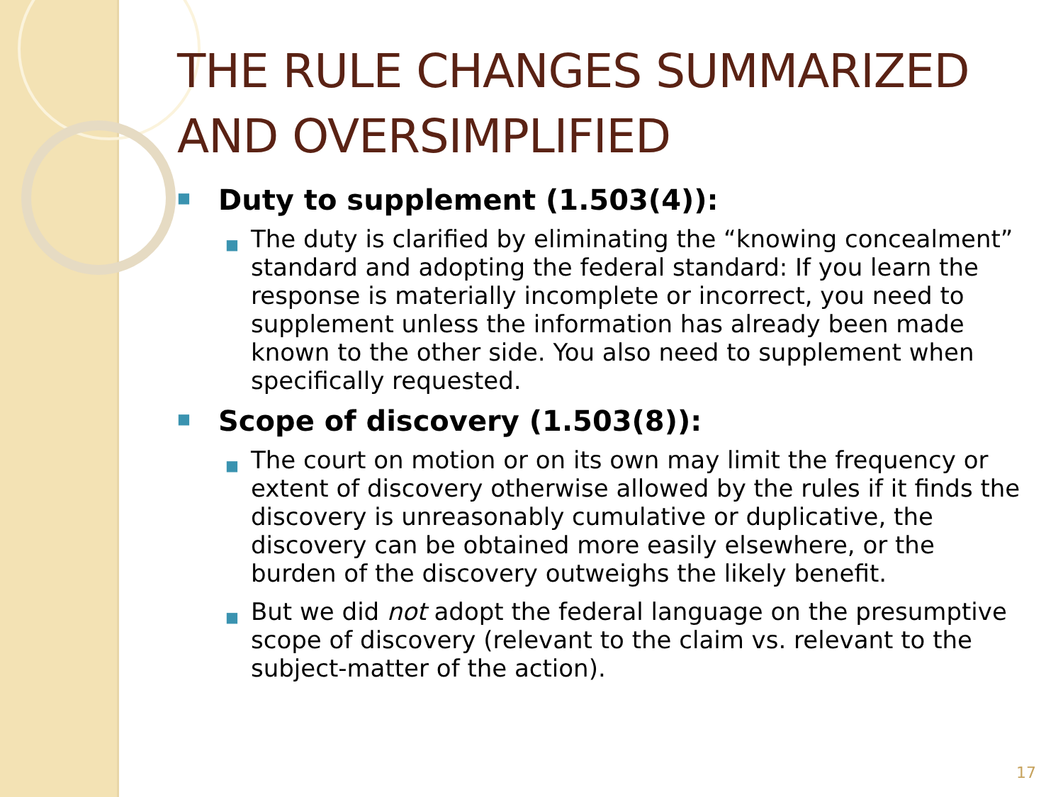THE RULE CHANGES SUMMARIZED AND OVERSIMPLIFIED
■ Duty to supplement (1.503(4)):
■ The duty is clarified by eliminating the “knowing concealment” standard and adopting the federal standard: If you learn the response is materially incomplete or incorrect, you need to supplement unless the information has already been made known to the other side. You also need to supplement when specifically requested.
■ Scope of discovery (1.503(8)):
■ The court on motion or on its own may limit the frequency or extent of discovery otherwise allowed by the rules if it finds the discovery is unreasonably cumulative or duplicative, the discovery can be obtained more easily elsewhere, or the burden of the discovery outweighs the likely benefit.
■ But we did not adopt the federal language on the presumptive scope of discovery (relevant to the claim vs. relevant to the subject-matter of the action).
17